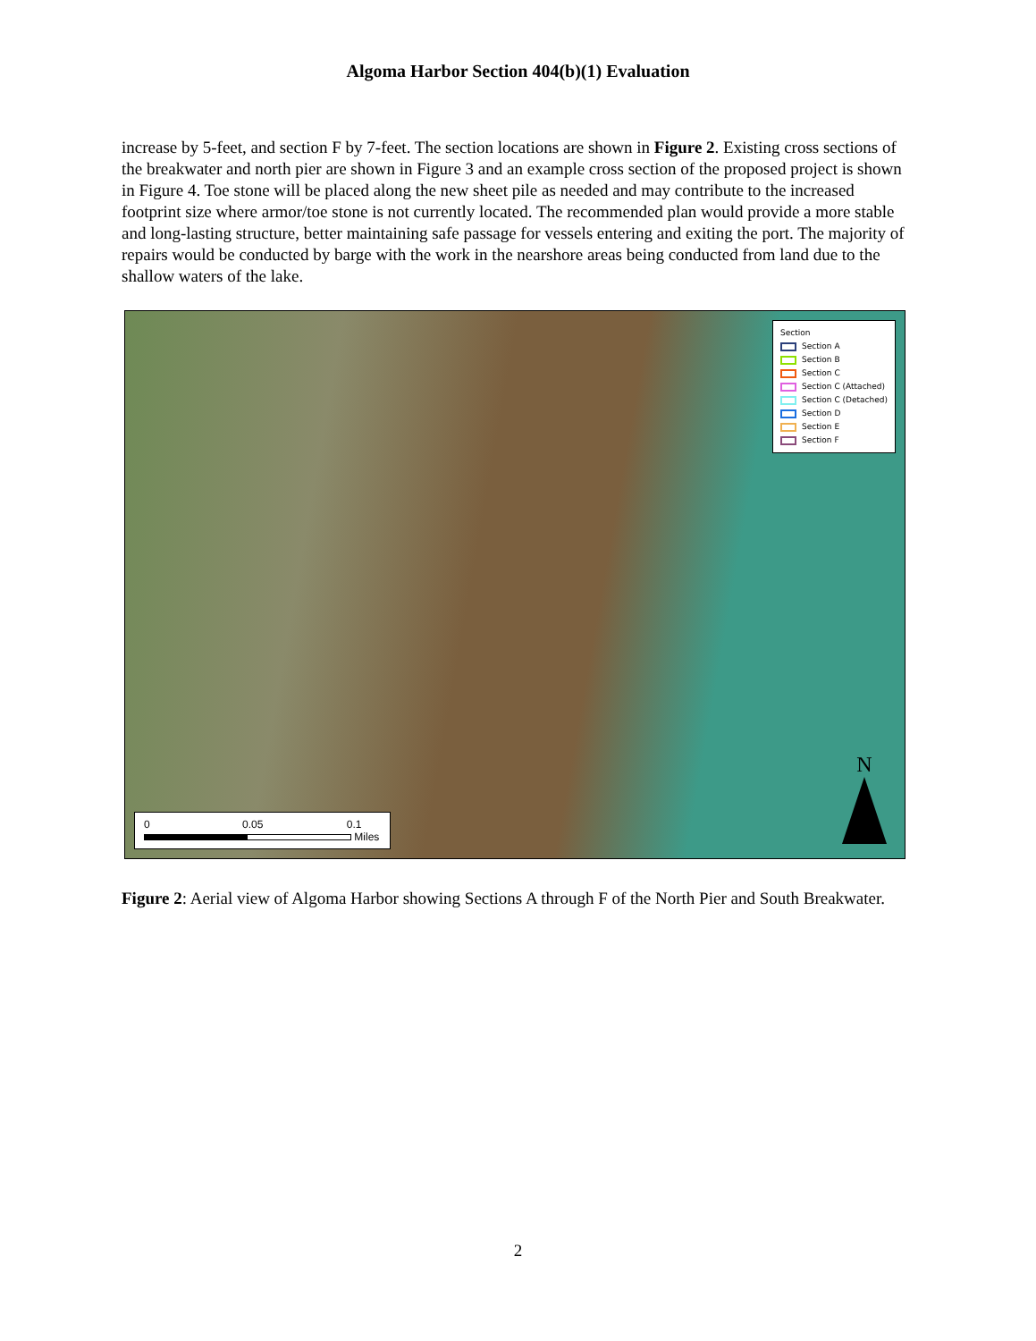Algoma Harbor Section 404(b)(1) Evaluation
increase by 5-feet, and section F by 7-feet. The section locations are shown in Figure 2. Existing cross sections of the breakwater and north pier are shown in Figure 3 and an example cross section of the proposed project is shown in Figure 4. Toe stone will be placed along the new sheet pile as needed and may contribute to the increased footprint size where armor/toe stone is not currently located. The recommended plan would provide a more stable and long-lasting structure, better maintaining safe passage for vessels entering and exiting the port. The majority of repairs would be conducted by barge with the work in the nearshore areas being conducted from land due to the shallow waters of the lake.
Section
Section A
Section B
Section C
Section C (Attached)
Section C (Detached)
Section D
Section E
Section F
0 0.05 0.1
Miles
N
Figure 2: Aerial view of Algoma Harbor showing Sections A through F of the North Pier and South Breakwater.
2